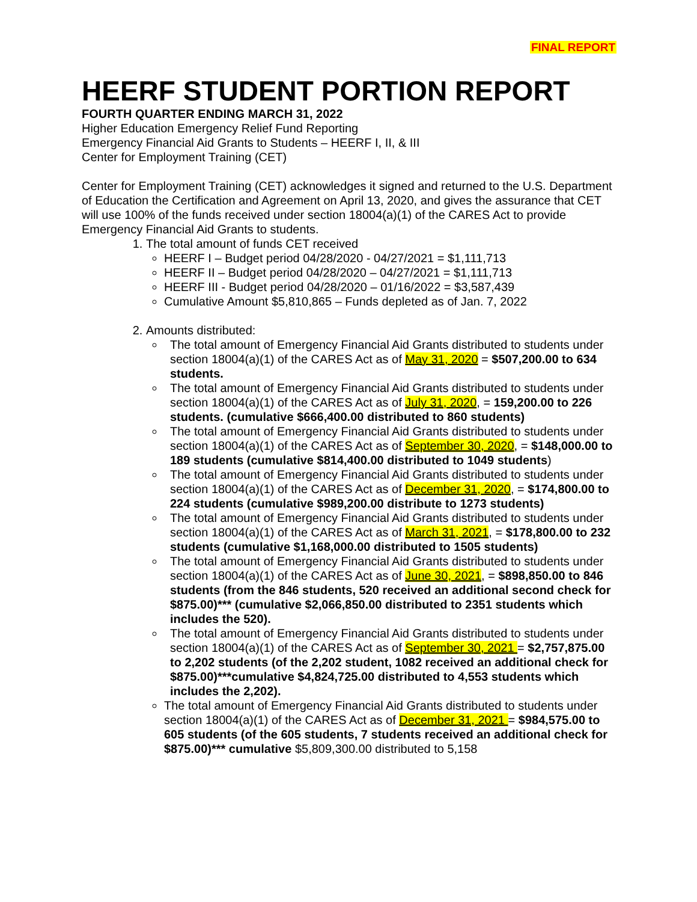FINAL REPORT
HEERF STUDENT PORTION REPORT
FOURTH QUARTER ENDING MARCH 31, 2022
Higher Education Emergency Relief Fund Reporting
Emergency Financial Aid Grants to Students – HEERF I, II, & III
Center for Employment Training (CET)
Center for Employment Training (CET) acknowledges it signed and returned to the U.S. Department of Education the Certification and Agreement on April 13, 2020, and gives the assurance that CET will use 100% of the funds received under section 18004(a)(1) of the CARES Act to provide Emergency Financial Aid Grants to students.
1. The total amount of funds CET received
HEERF I – Budget period 04/28/2020 - 04/27/2021 = $1,111,713
HEERF II – Budget period 04/28/2020 – 04/27/2021 = $1,111,713
HEERF III - Budget period 04/28/2020 – 01/16/2022 = $3,587,439
Cumulative Amount $5,810,865 – Funds depleted as of Jan. 7, 2022
2. Amounts distributed:
The total amount of Emergency Financial Aid Grants distributed to students under section 18004(a)(1) of the CARES Act as of May 31, 2020 = $507,200.00 to 634 students.
The total amount of Emergency Financial Aid Grants distributed to students under section 18004(a)(1) of the CARES Act as of July 31, 2020, = 159,200.00 to 226 students. (cumulative $666,400.00 distributed to 860 students)
The total amount of Emergency Financial Aid Grants distributed to students under section 18004(a)(1) of the CARES Act as of September 30, 2020, = $148,000.00 to 189 students (cumulative $814,400.00 distributed to 1049 students)
The total amount of Emergency Financial Aid Grants distributed to students under section 18004(a)(1) of the CARES Act as of December 31, 2020, = $174,800.00 to 224 students (cumulative $989,200.00 distribute to 1273 students)
The total amount of Emergency Financial Aid Grants distributed to students under section 18004(a)(1) of the CARES Act as of March 31, 2021, = $178,800.00 to 232 students (cumulative $1,168,000.00 distributed to 1505 students)
The total amount of Emergency Financial Aid Grants distributed to students under section 18004(a)(1) of the CARES Act as of June 30, 2021, = $898,850.00 to 846 students (from the 846 students, 520 received an additional second check for $875.00)*** (cumulative $2,066,850.00 distributed to 2351 students which includes the 520).
The total amount of Emergency Financial Aid Grants distributed to students under section 18004(a)(1) of the CARES Act as of September 30, 2021 = $2,757,875.00 to 2,202 students (of the 2,202 student, 1082 received an additional check for $875.00)***cumulative $4,824,725.00 distributed to 4,553 students which includes the 2,202).
The total amount of Emergency Financial Aid Grants distributed to students under section 18004(a)(1) of the CARES Act as of December 31, 2021 = $984,575.00 to 605 students (of the 605 students, 7 students received an additional check for $875.00)*** cumulative $5,809,300.00 distributed to 5,158